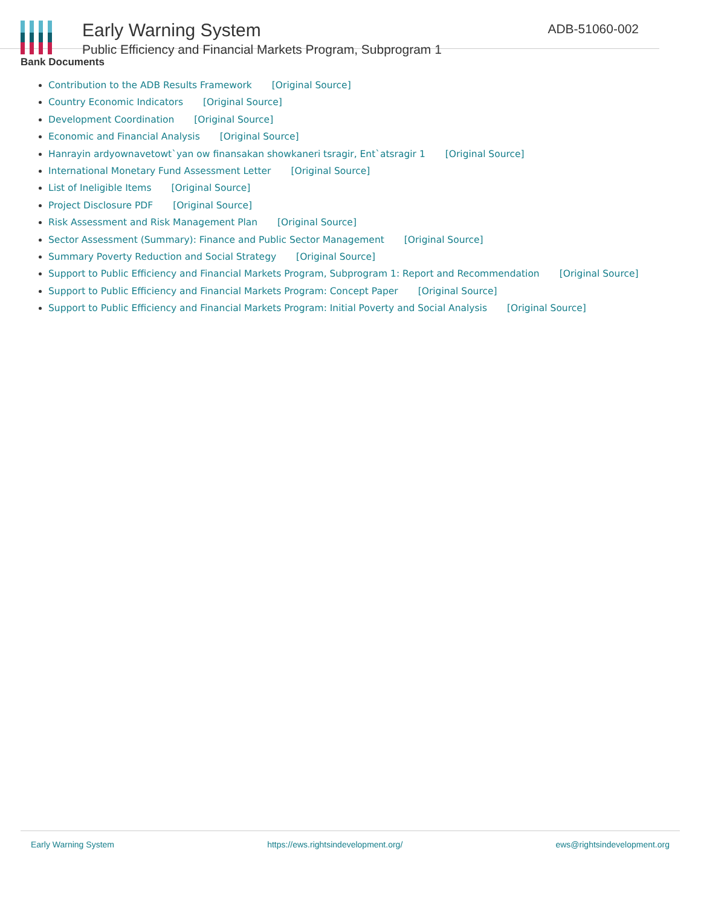Early Warning System
Public Efficiency and Financial Markets Program, Subprogram 1
ADB-51060-002
Bank Documents
Contribution to the ADB Results Framework [Original Source]
Country Economic Indicators [Original Source]
Development Coordination [Original Source]
Economic and Financial Analysis [Original Source]
Hanrayin ardyownavetowt`yan ow finansakan showkaneri tsragir, Ent`atsragir 1 [Original Source]
International Monetary Fund Assessment Letter [Original Source]
List of Ineligible Items [Original Source]
Project Disclosure PDF [Original Source]
Risk Assessment and Risk Management Plan [Original Source]
Sector Assessment (Summary): Finance and Public Sector Management [Original Source]
Summary Poverty Reduction and Social Strategy [Original Source]
Support to Public Efficiency and Financial Markets Program, Subprogram 1: Report and Recommendation [Original Source]
Support to Public Efficiency and Financial Markets Program: Concept Paper [Original Source]
Support to Public Efficiency and Financial Markets Program: Initial Poverty and Social Analysis [Original Source]
Early Warning System https://ews.rightsindevelopment.org/ ews@rightsindevelopment.org